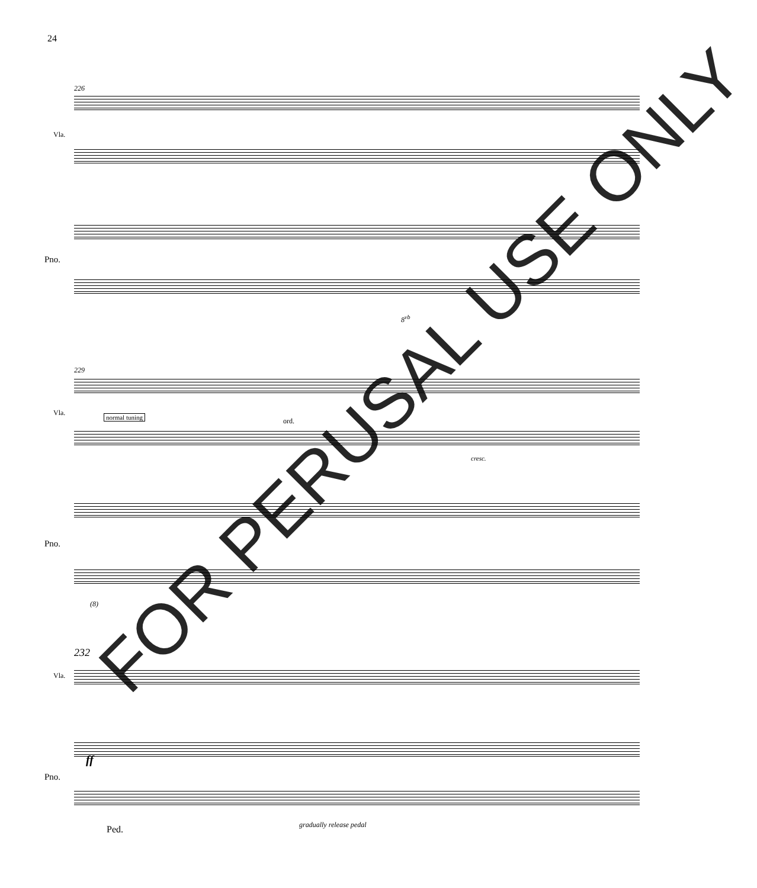24
226
Vla.
Pno.
8<sup>vb</sup>
229
Vla.
normal tuning ord.
cresc.
Pno.
(8)
232
Vla.
ff
Pno.
Ped. gradually release pedal
FOR PERUSAL USE ONLY